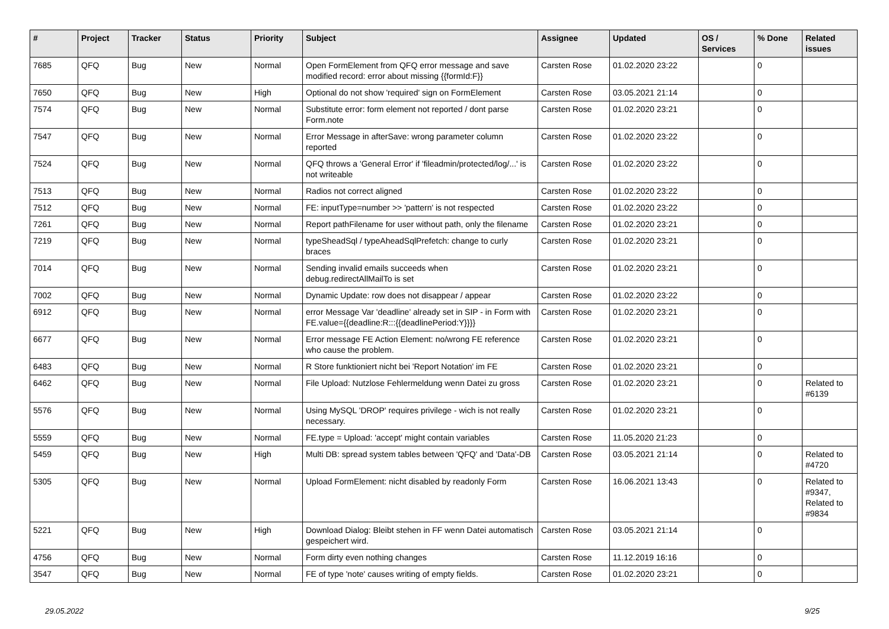| # | Project | Tracker | Status | Priority | Subject | Assignee | Updated | OS / Services | % Done | Related issues |
| --- | --- | --- | --- | --- | --- | --- | --- | --- | --- | --- |
| 7685 | QFQ | Bug | New | Normal | Open FormElement from QFQ error message and save modified record: error about missing {{formId:F}} | Carsten Rose | 01.02.2020 23:22 | | 0 | |
| 7650 | QFQ | Bug | New | High | Optional do not show 'required' sign on FormElement | Carsten Rose | 03.05.2021 21:14 | | 0 | |
| 7574 | QFQ | Bug | New | Normal | Substitute error: form element not reported / dont parse Form.note | Carsten Rose | 01.02.2020 23:21 | | 0 | |
| 7547 | QFQ | Bug | New | Normal | Error Message in afterSave: wrong parameter column reported | Carsten Rose | 01.02.2020 23:22 | | 0 | |
| 7524 | QFQ | Bug | New | Normal | QFQ throws a 'General Error' if 'fileadmin/protected/log/...' is not writeable | Carsten Rose | 01.02.2020 23:22 | | 0 | |
| 7513 | QFQ | Bug | New | Normal | Radios not correct aligned | Carsten Rose | 01.02.2020 23:22 | | 0 | |
| 7512 | QFQ | Bug | New | Normal | FE: inputType=number >> 'pattern' is not respected | Carsten Rose | 01.02.2020 23:22 | | 0 | |
| 7261 | QFQ | Bug | New | Normal | Report pathFilename for user without path, only the filename | Carsten Rose | 01.02.2020 23:21 | | 0 | |
| 7219 | QFQ | Bug | New | Normal | typeSheadSql / typeAheadSqlPrefetch: change to curly braces | Carsten Rose | 01.02.2020 23:21 | | 0 | |
| 7014 | QFQ | Bug | New | Normal | Sending invalid emails succeeds when debug.redirectAllMailTo is set | Carsten Rose | 01.02.2020 23:21 | | 0 | |
| 7002 | QFQ | Bug | New | Normal | Dynamic Update: row does not disappear / appear | Carsten Rose | 01.02.2020 23:22 | | 0 | |
| 6912 | QFQ | Bug | New | Normal | error Message Var 'deadline' already set in SIP - in Form with FE.value={{deadline:R:::{{deadlinePeriod:Y}}}} | Carsten Rose | 01.02.2020 23:21 | | 0 | |
| 6677 | QFQ | Bug | New | Normal | Error message FE Action Element: no/wrong FE reference who cause the problem. | Carsten Rose | 01.02.2020 23:21 | | 0 | |
| 6483 | QFQ | Bug | New | Normal | R Store funktioniert nicht bei 'Report Notation' im FE | Carsten Rose | 01.02.2020 23:21 | | 0 | |
| 6462 | QFQ | Bug | New | Normal | File Upload: Nutzlose Fehlermeldung wenn Datei zu gross | Carsten Rose | 01.02.2020 23:21 | | 0 | Related to #6139 |
| 5576 | QFQ | Bug | New | Normal | Using MySQL 'DROP' requires privilege - wich is not really necessary. | Carsten Rose | 01.02.2020 23:21 | | 0 | |
| 5559 | QFQ | Bug | New | Normal | FE.type = Upload: 'accept' might contain variables | Carsten Rose | 11.05.2020 21:23 | | 0 | |
| 5459 | QFQ | Bug | New | High | Multi DB: spread system tables between 'QFQ' and 'Data'-DB | Carsten Rose | 03.05.2021 21:14 | | 0 | Related to #4720 |
| 5305 | QFQ | Bug | New | Normal | Upload FormElement: nicht disabled by readonly Form | Carsten Rose | 16.06.2021 13:43 | | 0 | Related to #9347, Related to #9834 |
| 5221 | QFQ | Bug | New | High | Download Dialog: Bleibt stehen in FF wenn Datei automatisch gespeichert wird. | Carsten Rose | 03.05.2021 21:14 | | 0 | |
| 4756 | QFQ | Bug | New | Normal | Form dirty even nothing changes | Carsten Rose | 11.12.2019 16:16 | | 0 | |
| 3547 | QFQ | Bug | New | Normal | FE of type 'note' causes writing of empty fields. | Carsten Rose | 01.02.2020 23:21 | | 0 | |
29.05.2022 9/25